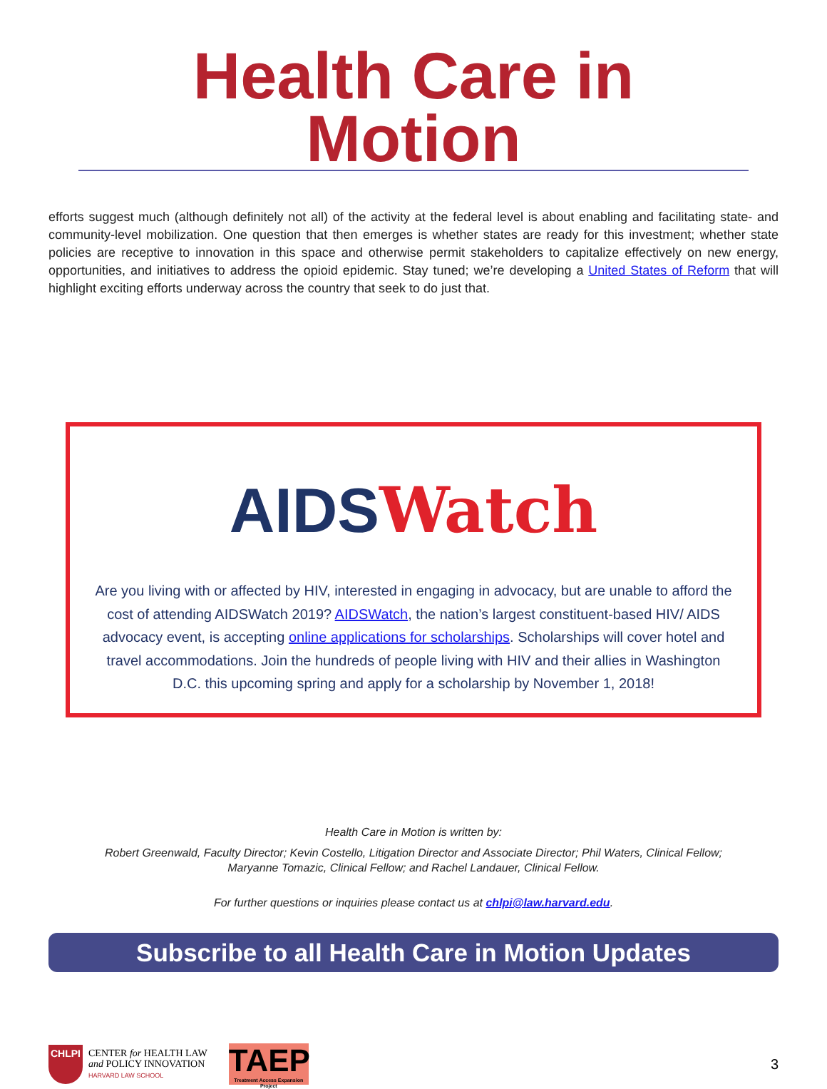Health Care in Motion
efforts suggest much (although definitely not all) of the activity at the federal level is about enabling and facilitating state- and community-level mobilization. One question that then emerges is whether states are ready for this investment; whether state policies are receptive to innovation in this space and otherwise permit stakeholders to capitalize effectively on new energy, opportunities, and initiatives to address the opioid epidemic. Stay tuned; we’re developing a United States of Reform that will highlight exciting efforts underway across the country that seek to do just that.
AIDS Watch
Are you living with or affected by HIV, interested in engaging in advocacy, but are unable to afford the cost of attending AIDSWatch 2019? AIDSWatch, the nation’s largest constituent-based HIV/ AIDS advocacy event, is accepting online applications for scholarships. Scholarships will cover hotel and travel accommodations. Join the hundreds of people living with HIV and their allies in Washington D.C. this upcoming spring and apply for a scholarship by November 1, 2018!
Health Care in Motion is written by:
Robert Greenwald, Faculty Director; Kevin Costello, Litigation Director and Associate Director; Phil Waters, Clinical Fellow;
Maryanne Tomazic, Clinical Fellow; and Rachel Landauer, Clinical Fellow.
For further questions or inquiries please contact us at chlpi@law.harvard.edu.
Subscribe to all Health Care in Motion Updates
CHLPI
CENTER for HEALTH LAW
and POLICY INNOVATION
HARVARD LAW SCHOOL
TAEP
Treatment Access Expansion Project
3